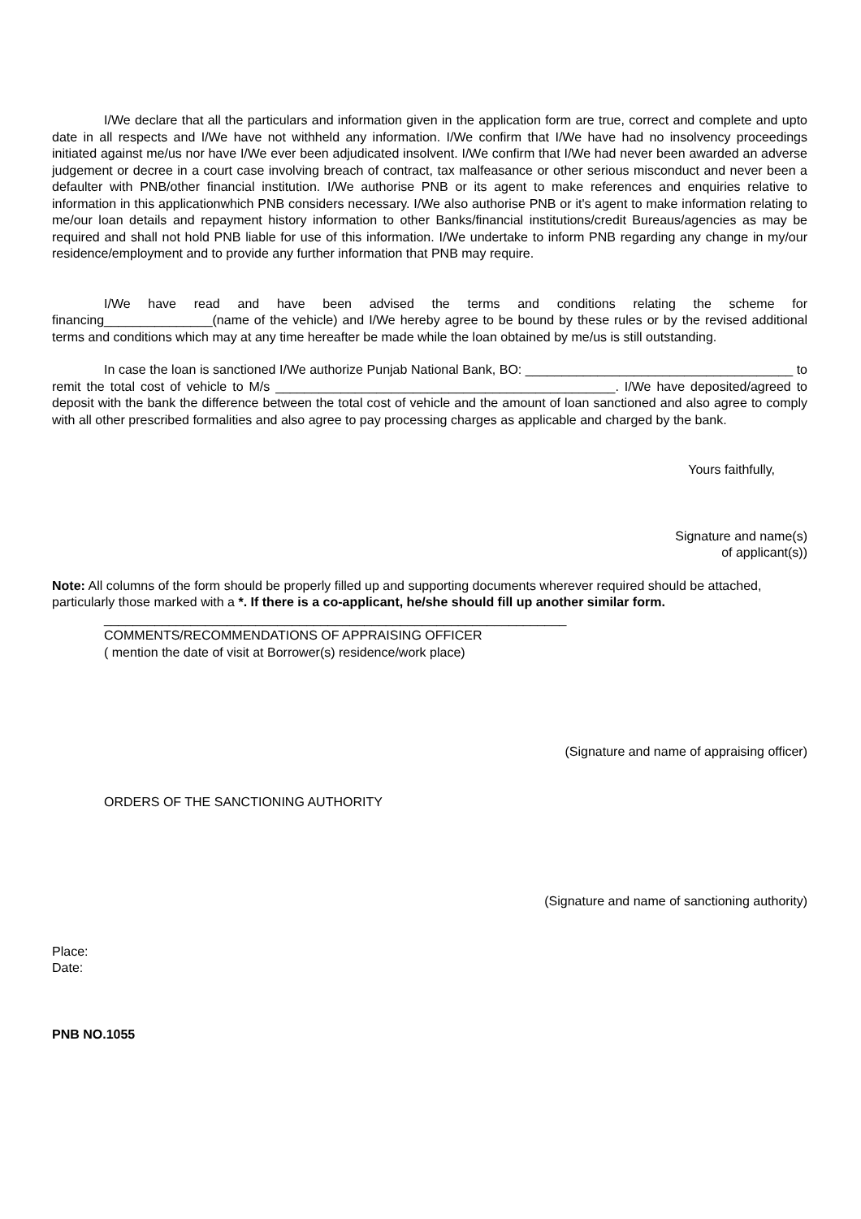I/We declare that all the particulars and information given in the application form are true, correct and complete and upto date in all respects and I/We have not withheld any information. I/We confirm that I/We have had no insolvency proceedings initiated against me/us nor have I/We ever been adjudicated insolvent. I/We confirm that I/We had never been awarded an adverse judgement or decree in a court case involving breach of contract, tax malfeasance or other serious misconduct and never been a defaulter with PNB/other financial institution. I/We authorise PNB or its agent to make references and enquiries relative to information in this applicationwhich PNB considers necessary. I/We also authorise PNB or it's agent to make information relating to me/our loan details and repayment history information to other Banks/financial institutions/credit Bureaus/agencies as may be required and shall not hold PNB liable for use of this information. I/We undertake to inform PNB regarding any change in my/our residence/employment and to provide any further information that PNB may require.
I/We have read and have been advised the terms and conditions relating the scheme for financing_______________(name of the vehicle) and I/We hereby agree to be bound by these rules or by the revised additional terms and conditions which may at any time hereafter be made while the loan obtained by me/us is still outstanding.
In case the loan is sanctioned I/We authorize Punjab National Bank, BO: _____________________________________ to remit the total cost of vehicle to M/s _______________________________________________. I/We have deposited/agreed to deposit with the bank the difference between the total cost of vehicle and the amount of loan sanctioned and also agree to comply with all other prescribed formalities and also agree to pay processing charges as applicable and charged by the bank.
Yours faithfully,
Signature and name(s)
of applicant(s))
Note: All columns of the form should be properly filled up and supporting documents wherever required should be attached, particularly those marked with a *. If there is a co-applicant, he/she should fill up another similar form.
________________________________________________________________
COMMENTS/RECOMMENDATIONS OF APPRAISING OFFICER
( mention the date of visit at Borrower(s) residence/work place)
(Signature and name of appraising officer)
ORDERS OF THE SANCTIONING AUTHORITY
(Signature and name of sanctioning authority)
Place:
Date:
PNB NO.1055